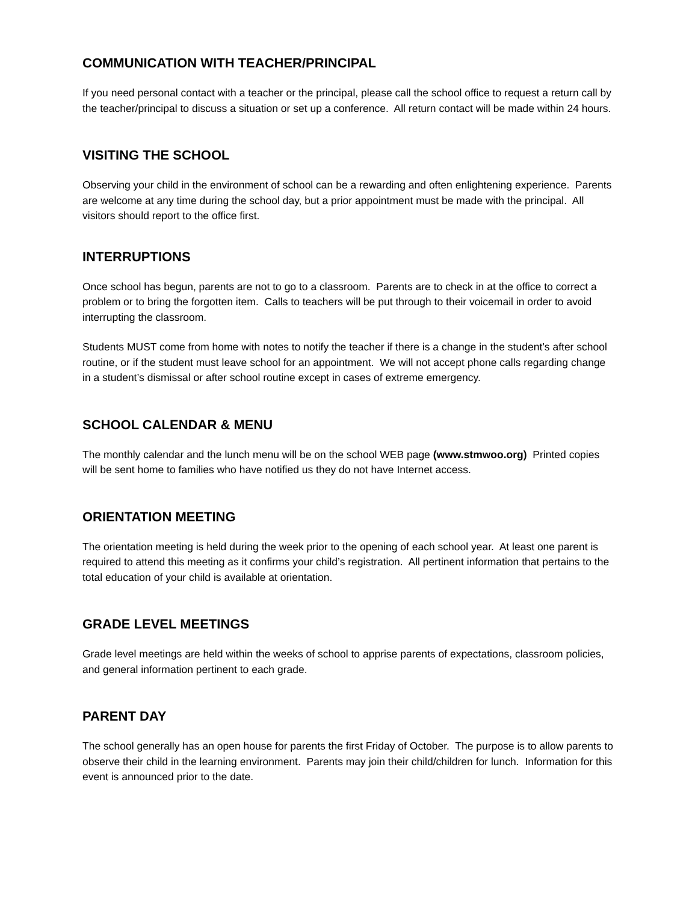COMMUNICATION WITH TEACHER/PRINCIPAL
If you need personal contact with a teacher or the principal, please call the school office to request a return call by the teacher/principal to discuss a situation or set up a conference. All return contact will be made within 24 hours.
VISITING THE SCHOOL
Observing your child in the environment of school can be a rewarding and often enlightening experience. Parents are welcome at any time during the school day, but a prior appointment must be made with the principal. All visitors should report to the office first.
INTERRUPTIONS
Once school has begun, parents are not to go to a classroom. Parents are to check in at the office to correct a problem or to bring the forgotten item. Calls to teachers will be put through to their voicemail in order to avoid interrupting the classroom.
Students MUST come from home with notes to notify the teacher if there is a change in the student’s after school routine, or if the student must leave school for an appointment. We will not accept phone calls regarding change in a student’s dismissal or after school routine except in cases of extreme emergency.
SCHOOL CALENDAR & MENU
The monthly calendar and the lunch menu will be on the school WEB page (www.stmwoo.org) Printed copies will be sent home to families who have notified us they do not have Internet access.
ORIENTATION MEETING
The orientation meeting is held during the week prior to the opening of each school year. At least one parent is required to attend this meeting as it confirms your child’s registration. All pertinent information that pertains to the total education of your child is available at orientation.
GRADE LEVEL MEETINGS
Grade level meetings are held within the weeks of school to apprise parents of expectations, classroom policies, and general information pertinent to each grade.
PARENT DAY
The school generally has an open house for parents the first Friday of October. The purpose is to allow parents to observe their child in the learning environment. Parents may join their child/children for lunch. Information for this event is announced prior to the date.